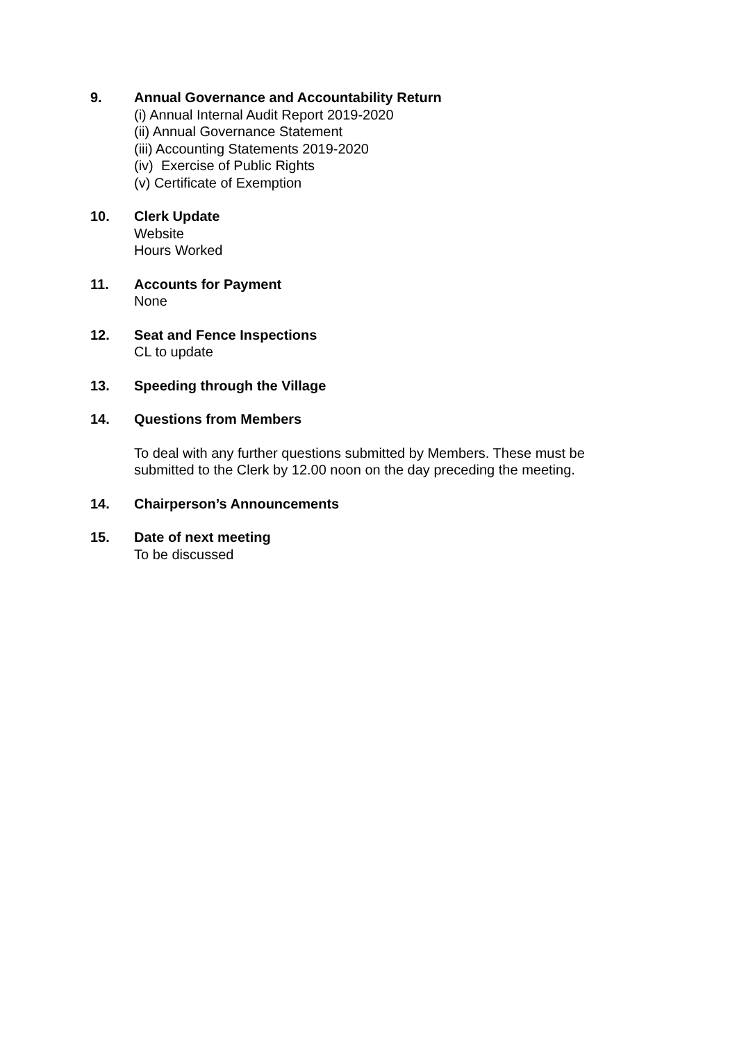9. Annual Governance and Accountability Return
(i) Annual Internal Audit Report 2019-2020
(ii) Annual Governance Statement
(iii) Accounting Statements 2019-2020
(iv) Exercise of Public Rights
(v) Certificate of Exemption
10. Clerk Update
Website
Hours Worked
11. Accounts for Payment
None
12. Seat and Fence Inspections
CL to update
13. Speeding through the Village
14. Questions from Members
To deal with any further questions submitted by Members. These must be
submitted to the Clerk by 12.00 noon on the day preceding the meeting.
14. Chairperson’s Announcements
15. Date of next meeting
To be discussed